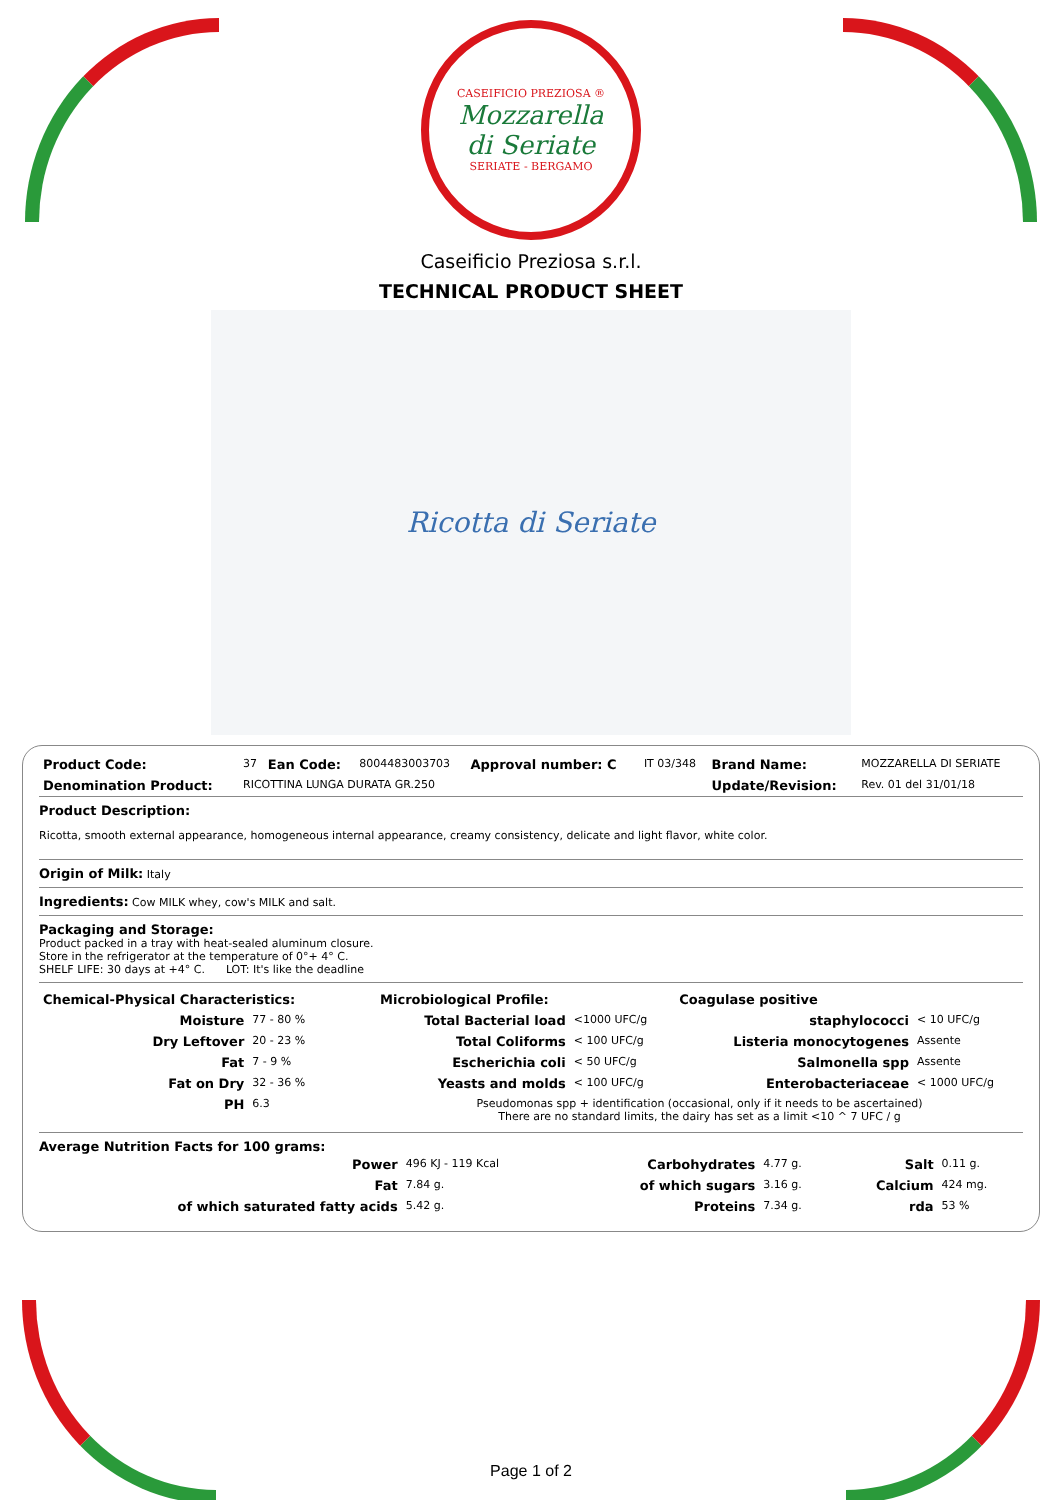CASEIFICIO PREZIOSA ®
Mozzarella
di Seriate
SERIATE - BERGAMO
Caseificio Preziosa s.r.l.
TECHNICAL PRODUCT SHEET
Ricotta di Seriate
| Product Code: | 37 | Ean Code: | 8004483003703 | Approval number: C | IT 03/348 | Brand Name: | MOZZARELLA DI SERIATE |
| Denomination Product: | RICOTTINA LUNGA DURATA GR.250 | | | | | Update/Revision: | Rev. 01 del 31/01/18 |
Product Description:
Ricotta, smooth external appearance, homogeneous internal appearance, creamy consistency, delicate and light flavor, white color.
Origin of Milk: Italy
Ingredients: Cow MILK whey, cow's MILK and salt.
Packaging and Storage:
Product packed in a tray with heat-sealed aluminum closure.
Store in the refrigerator at the temperature of 0°+ 4° C.
SHELF LIFE: 30 days at +4° C. LOT: It's like the deadline
| Chemical-Physical Characteristics: | | Microbiological Profile: | | Coagulase positive | |
| --- | --- | --- | --- | --- | --- |
| Moisture | 77 - 80 % | Total Bacterial load | <1000 UFC/g | staphylococci | < 10 UFC/g |
| Dry Leftover | 20 - 23 % | Total Coliforms | < 100 UFC/g | Listeria monocytogenes | Assente |
| Fat | 7 - 9 % | Escherichia coli | < 50 UFC/g | Salmonella spp | Assente |
| Fat on Dry | 32 - 36 % | Yeasts and molds | < 100 UFC/g | Enterobacteriaceae | < 1000 UFC/g |
| PH | 6.3 | Pseudomonas spp + identification (occasional, only if it needs to be ascertained) There are no standard limits, the dairy has set as a limit <10 ^ 7 UFC / g | | | |
Average Nutrition Facts for 100 grams:
| Power | 496 KJ - 119 Kcal | Carbohydrates | 4.77 g. | Salt | 0.11 g. |
| Fat | 7.84 g. | of which sugars | 3.16 g. | Calcium | 424 mg. |
| of which saturated fatty acids | 5.42 g. | Proteins | 7.34 g. | rda | 53 % |
Page 1 of 2